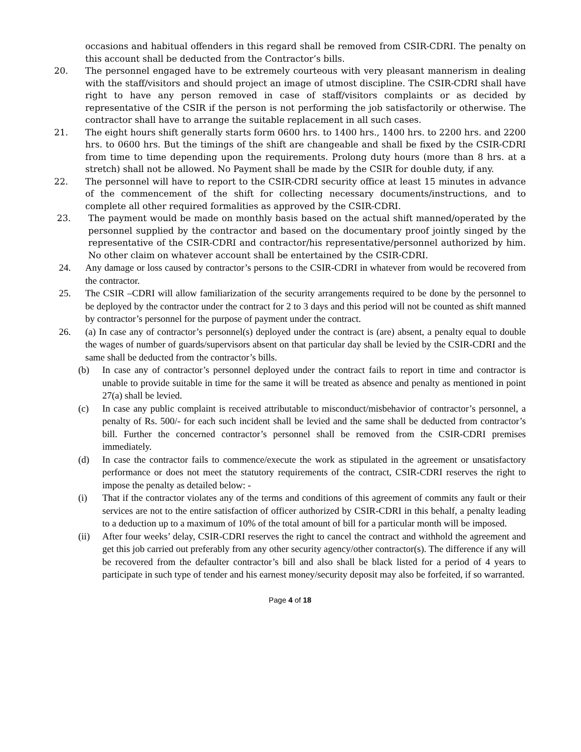occasions and habitual offenders in this regard shall be removed from CSIR-CDRI. The penalty on this account shall be deducted from the Contractor’s bills.
20. The personnel engaged have to be extremely courteous with very pleasant mannerism in dealing with the staff/visitors and should project an image of utmost discipline. The CSIR-CDRI shall have right to have any person removed in case of staff/visitors complaints or as decided by representative of the CSIR if the person is not performing the job satisfactorily or otherwise. The contractor shall have to arrange the suitable replacement in all such cases.
21. The eight hours shift generally starts form 0600 hrs. to 1400 hrs., 1400 hrs. to 2200 hrs. and 2200 hrs. to 0600 hrs. But the timings of the shift are changeable and shall be fixed by the CSIR-CDRI from time to time depending upon the requirements. Prolong duty hours (more than 8 hrs. at a stretch) shall not be allowed. No Payment shall be made by the CSIR for double duty, if any.
22. The personnel will have to report to the CSIR-CDRI security office at least 15 minutes in advance of the commencement of the shift for collecting necessary documents/instructions, and to complete all other required formalities as approved by the CSIR-CDRI.
23. The payment would be made on monthly basis based on the actual shift manned/operated by the personnel supplied by the contractor and based on the documentary proof jointly singed by the representative of the CSIR-CDRI and contractor/his representative/personnel authorized by him. No other claim on whatever account shall be entertained by the CSIR-CDRI.
24. Any damage or loss caused by contractor’s persons to the CSIR-CDRI in whatever from would be recovered from the contractor.
25. The CSIR –CDRI will allow familiarization of the security arrangements required to be done by the personnel to be deployed by the contractor under the contract for 2 to 3 days and this period will not be counted as shift manned by contractor’s personnel for the purpose of payment under the contract.
26. (a) In case any of contractor’s personnel(s) deployed under the contract is (are) absent, a penalty equal to double the wages of number of guards/supervisors absent on that particular day shall be levied by the CSIR-CDRI and the same shall be deducted from the contractor’s bills.
(b) In case any of contractor’s personnel deployed under the contract fails to report in time and contractor is unable to provide suitable in time for the same it will be treated as absence and penalty as mentioned in point 27(a) shall be levied.
(c) In case any public complaint is received attributable to misconduct/misbehavior of contractor’s personnel, a penalty of Rs. 500/- for each such incident shall be levied and the same shall be deducted from contractor’s bill. Further the concerned contractor’s personnel shall be removed from the CSIR-CDRI premises immediately.
(d) In case the contractor fails to commence/execute the work as stipulated in the agreement or unsatisfactory performance or does not meet the statutory requirements of the contract, CSIR-CDRI reserves the right to impose the penalty as detailed below: -
(i) That if the contractor violates any of the terms and conditions of this agreement of commits any fault or their services are not to the entire satisfaction of officer authorized by CSIR-CDRI in this behalf, a penalty leading to a deduction up to a maximum of 10% of the total amount of bill for a particular month will be imposed.
(ii) After four weeks’ delay, CSIR-CDRI reserves the right to cancel the contract and withhold the agreement and get this job carried out preferably from any other security agency/other contractor(s). The difference if any will be recovered from the defaulter contractor’s bill and also shall be black listed for a period of 4 years to participate in such type of tender and his earnest money/security deposit may also be forfeited, if so warranted.
Page 4 of 18